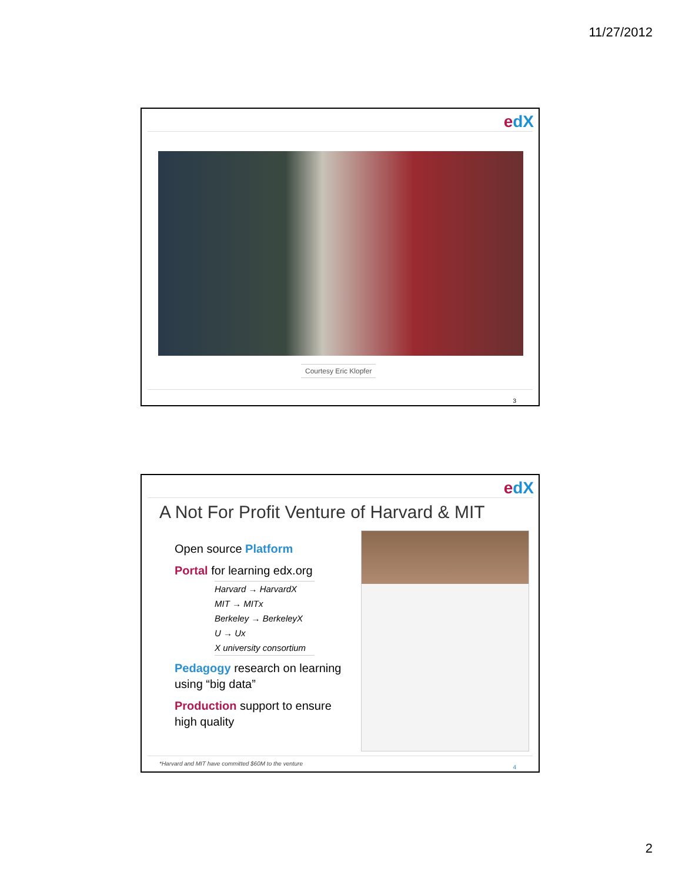11/27/2012
edX
Courtesy Eric Klopfer
3
edX
A Not For Profit Venture of Harvard & MIT
Open source Platform
Portal for learning edx.org
Harvard → HarvardX
MIT → MITx
Berkeley → BerkeleyX
U → Ux
X university consortium
Pedagogy research on learning using “big data”
Production support to ensure high quality
*Harvard and MIT have committed $60M to the venture
4
2